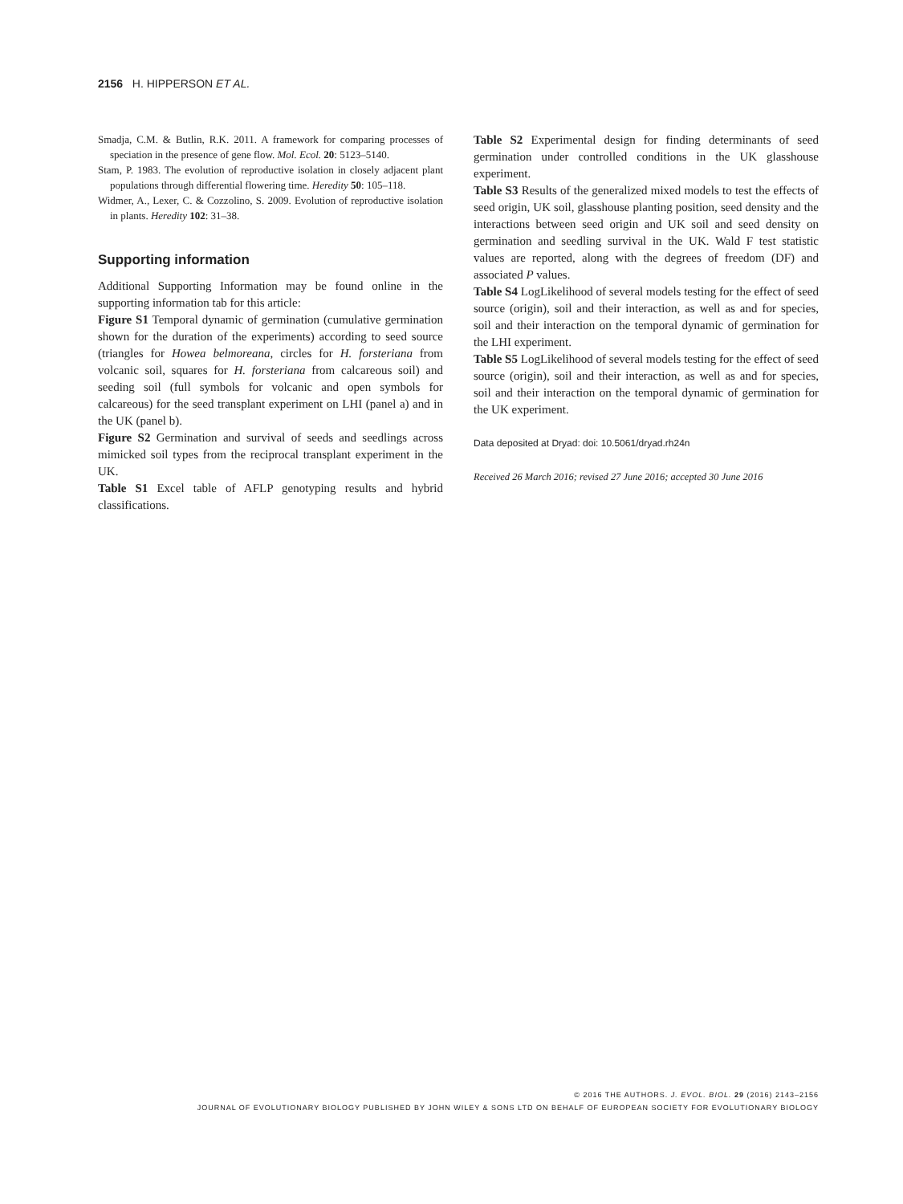2156 H. HIPPERSON ET AL.
Smadja, C.M. & Butlin, R.K. 2011. A framework for comparing processes of speciation in the presence of gene flow. Mol. Ecol. 20: 5123–5140.
Stam, P. 1983. The evolution of reproductive isolation in closely adjacent plant populations through differential flowering time. Heredity 50: 105–118.
Widmer, A., Lexer, C. & Cozzolino, S. 2009. Evolution of reproductive isolation in plants. Heredity 102: 31–38.
Supporting information
Additional Supporting Information may be found online in the supporting information tab for this article:
Figure S1 Temporal dynamic of germination (cumulative germination shown for the duration of the experiments) according to seed source (triangles for Howea belmoreana, circles for H. forsteriana from volcanic soil, squares for H. forsteriana from calcareous soil) and seeding soil (full symbols for volcanic and open symbols for calcareous) for the seed transplant experiment on LHI (panel a) and in the UK (panel b).
Figure S2 Germination and survival of seeds and seedlings across mimicked soil types from the reciprocal transplant experiment in the UK.
Table S1 Excel table of AFLP genotyping results and hybrid classifications.
Table S2 Experimental design for finding determinants of seed germination under controlled conditions in the UK glasshouse experiment.
Table S3 Results of the generalized mixed models to test the effects of seed origin, UK soil, glasshouse planting position, seed density and the interactions between seed origin and UK soil and seed density on germination and seedling survival in the UK. Wald F test statistic values are reported, along with the degrees of freedom (DF) and associated P values.
Table S4 LogLikelihood of several models testing for the effect of seed source (origin), soil and their interaction, as well as and for species, soil and their interaction on the temporal dynamic of germination for the LHI experiment.
Table S5 LogLikelihood of several models testing for the effect of seed source (origin), soil and their interaction, as well as and for species, soil and their interaction on the temporal dynamic of germination for the UK experiment.
Data deposited at Dryad: doi: 10.5061/dryad.rh24n
Received 26 March 2016; revised 27 June 2016; accepted 30 June 2016
© 2016 THE AUTHORS. J. EVOL. BIOL. 29 (2016) 2143–2156
JOURNAL OF EVOLUTIONARY BIOLOGY PUBLISHED BY JOHN WILEY & SONS LTD ON BEHALF OF EUROPEAN SOCIETY FOR EVOLUTIONARY BIOLOGY